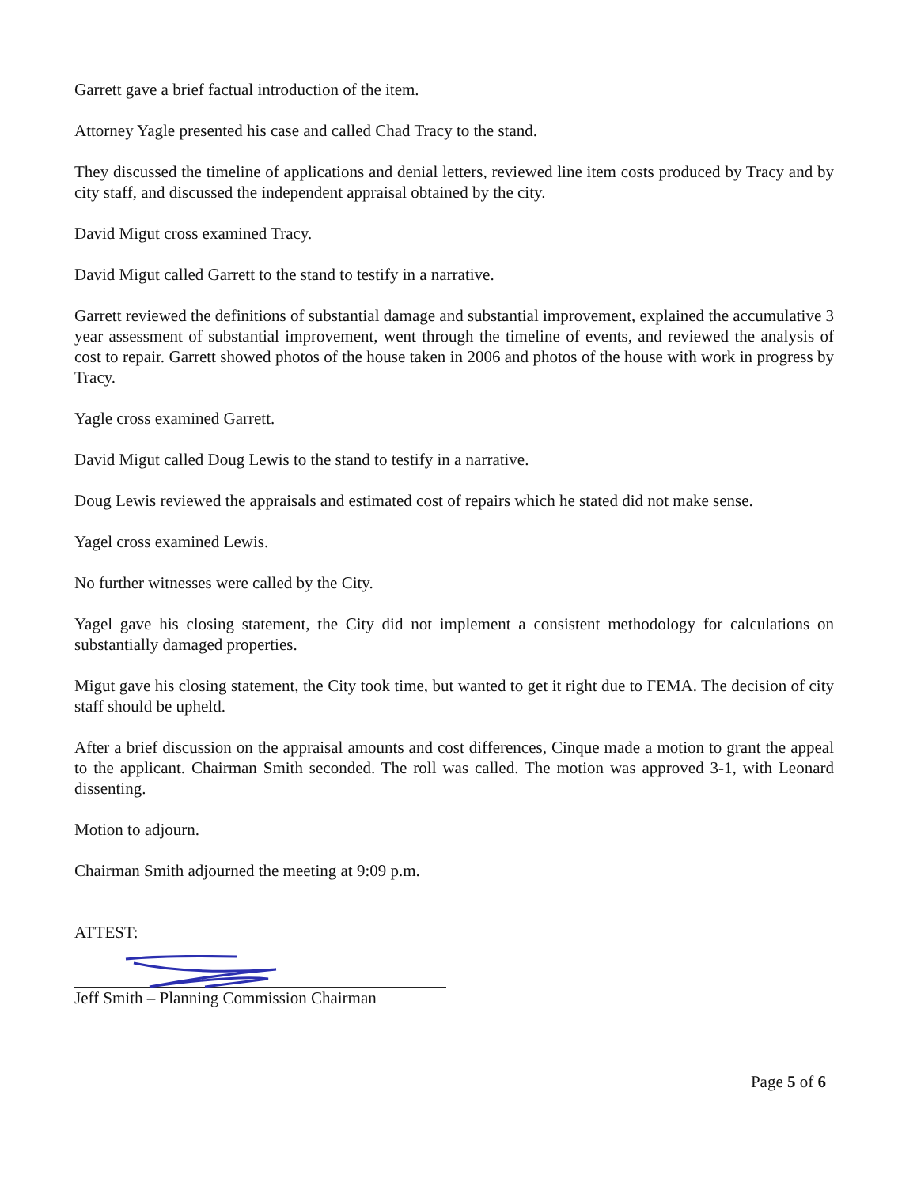Garrett gave a brief factual introduction of the item.
Attorney Yagle presented his case and called Chad Tracy to the stand.
They discussed the timeline of applications and denial letters, reviewed line item costs produced by Tracy and by city staff, and discussed the independent appraisal obtained by the city.
David Migut cross examined Tracy.
David Migut called Garrett to the stand to testify in a narrative.
Garrett reviewed the definitions of substantial damage and substantial improvement, explained the accumulative 3 year assessment of substantial improvement, went through the timeline of events, and reviewed the analysis of cost to repair. Garrett showed photos of the house taken in 2006 and photos of the house with work in progress by Tracy.
Yagle cross examined Garrett.
David Migut called Doug Lewis to the stand to testify in a narrative.
Doug Lewis reviewed the appraisals and estimated cost of repairs which he stated did not make sense.
Yagel cross examined Lewis.
No further witnesses were called by the City.
Yagel gave his closing statement, the City did not implement a consistent methodology for calculations on substantially damaged properties.
Migut gave his closing statement, the City took time, but wanted to get it right due to FEMA. The decision of city staff should be upheld.
After a brief discussion on the appraisal amounts and cost differences, Cinque made a motion to grant the appeal to the applicant. Chairman Smith seconded. The roll was called. The motion was approved 3-1, with Leonard dissenting.
Motion to adjourn.
Chairman Smith adjourned the meeting at 9:09 p.m.
ATTEST:
Jeff Smith – Planning Commission Chairman
Page 5 of 6